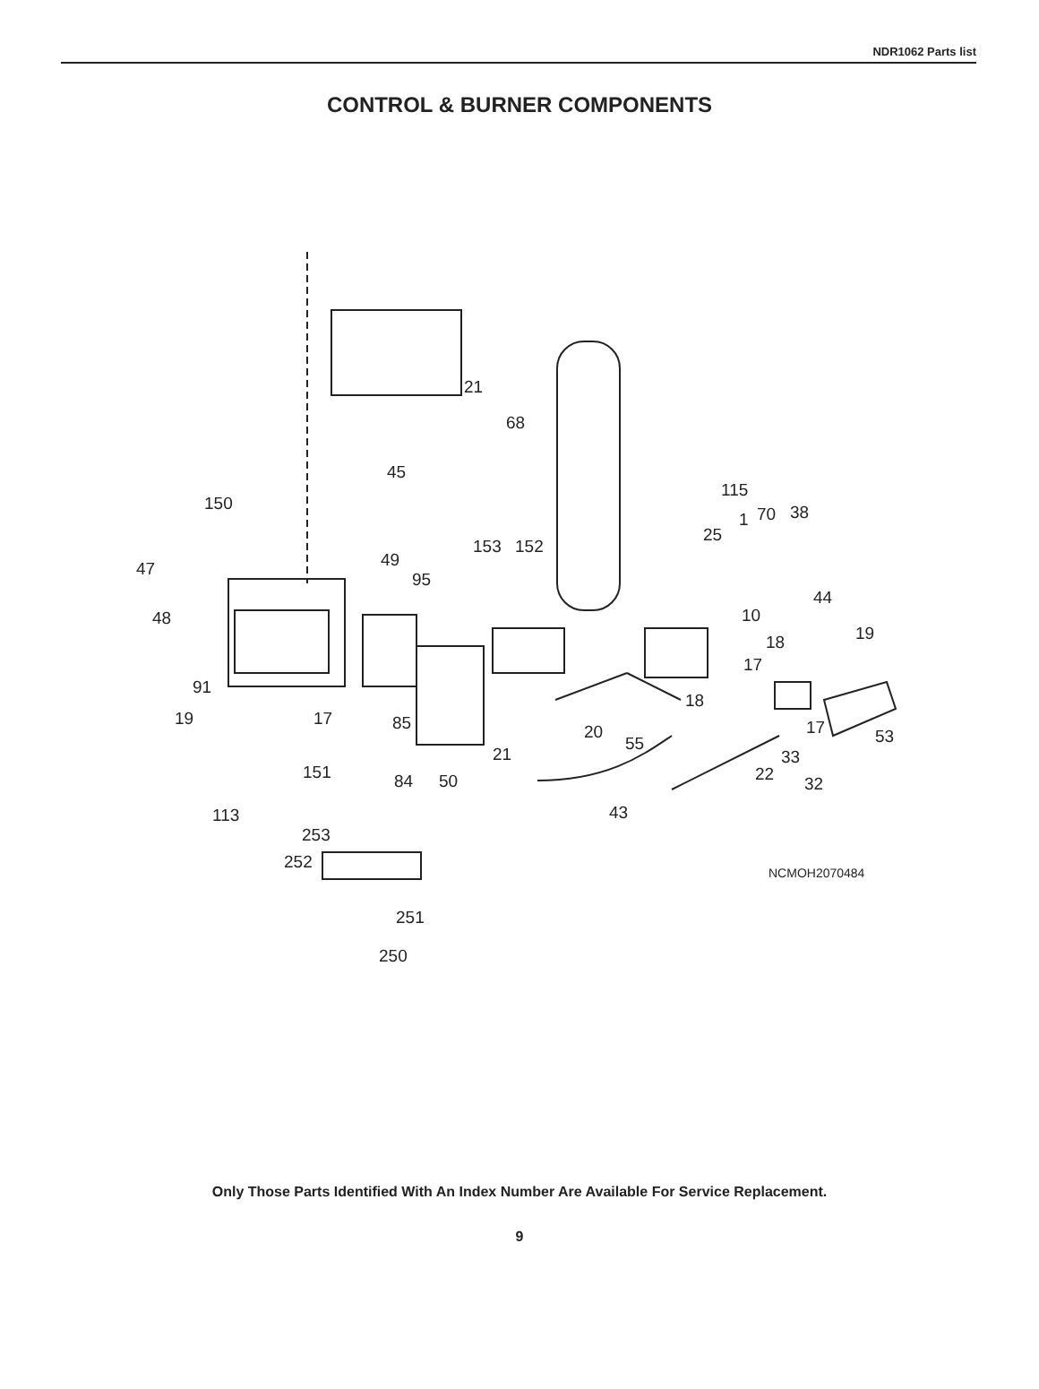NDR1062 Parts list
CONTROL & BURNER COMPONENTS
21
68
45
115
150
1 70 38
25
153 152
49
47
95
44
48 10
19
18
17
91
18
19 17 85 17 53
20
55
21 33
151 84 50 22 32
113 43
253
252
NCMOH2070484
251
250
Only Those Parts Identified With An Index Number Are Available For Service Replacement.
9